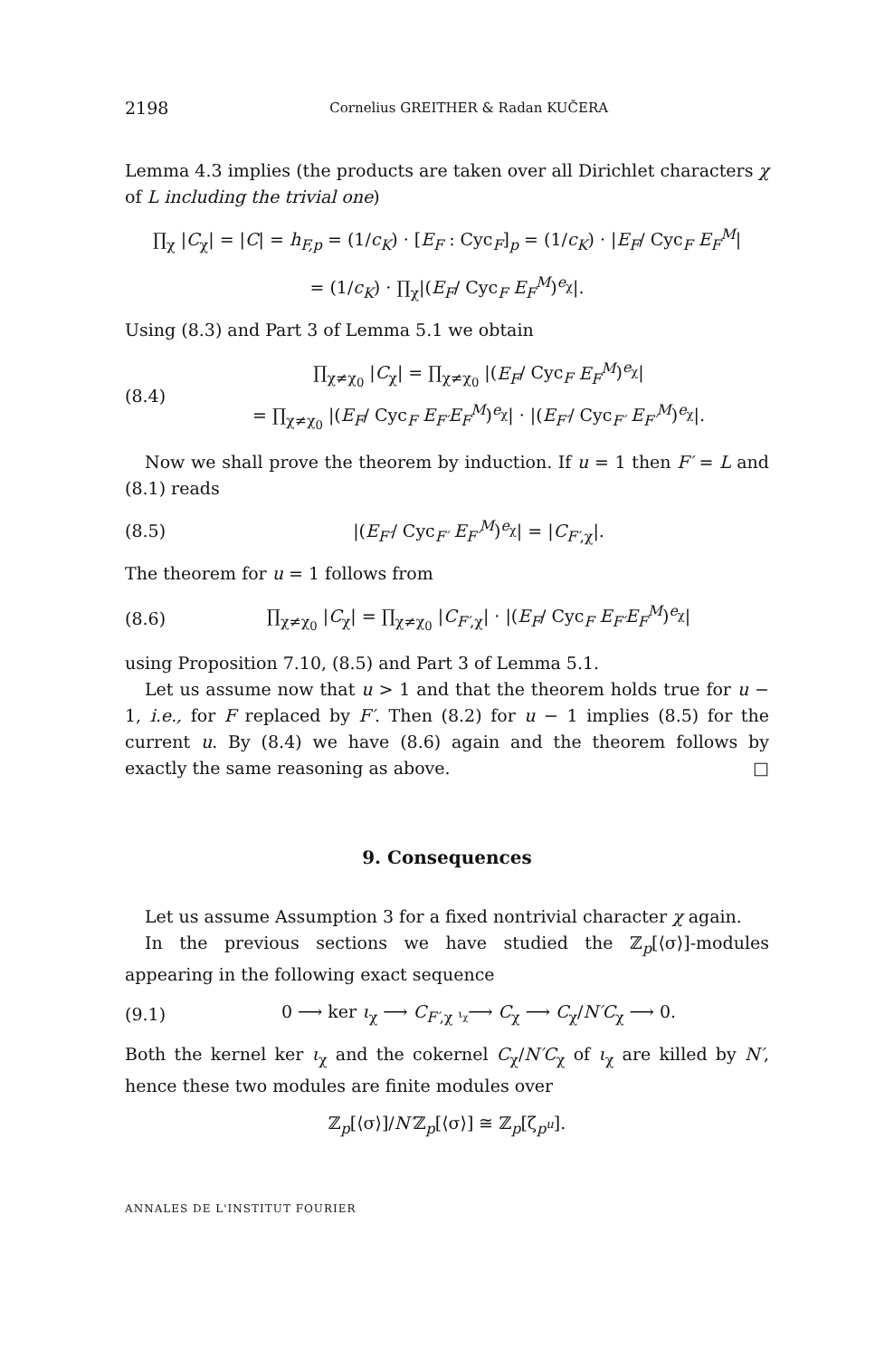2198 Cornelius GREITHER & Radan KUČERA
Lemma 4.3 implies (the products are taken over all Dirichlet characters χ of L including the trivial one)
∏<sub>χ</sub> |C<sub>χ</sub>| = |C| = h<sub>F,p</sub> = (1/c<sub>K</sub>) · [E<sub>F</sub> : Cyc<sub>F</sub>]<sub>p</sub> = (1/c<sub>K</sub>) · |E<sub>F</sub>/ Cyc<sub>F</sub> E<sub>F</sub><sup>M</sup>|
= (1/c<sub>K</sub>) · ∏<sub>χ</sub>|(E<sub>F</sub>/ Cyc<sub>F</sub> E<sub>F</sub><sup>M</sup>)<sup>e<sub>χ</sub></sup>|.
Using (8.3) and Part 3 of Lemma 5.1 we obtain
(8.4)
∏<sub>χ≠χ<sub>0</sub></sub> |C<sub>χ</sub>| = ∏<sub>χ≠χ<sub>0</sub></sub> |(E<sub>F</sub>/ Cyc<sub>F</sub> E<sub>F</sub><sup>M</sup>)<sup>e<sub>χ</sub></sup>|
= ∏<sub>χ≠χ<sub>0</sub></sub> |(E<sub>F</sub>/ Cyc<sub>F</sub> E<sub>F′</sub>E<sub>F</sub><sup>M</sup>)<sup>e<sub>χ</sub></sup>| · |(E<sub>F′</sub>/ Cyc<sub>F′</sub> E<sub>F′</sub><sup>M</sup>)<sup>e<sub>χ</sub></sup>|.
Now we shall prove the theorem by induction. If u = 1 then F′ = L and (8.1) reads
(8.5)
|(E<sub>F′</sub>/ Cyc<sub>F′</sub> E<sub>F′</sub><sup>M</sup>)<sup>e<sub>χ</sub></sup>| = |C<sub>F′,χ</sub>|.
The theorem for u = 1 follows from
(8.6)
∏<sub>χ≠χ<sub>0</sub></sub> |C<sub>χ</sub>| = ∏<sub>χ≠χ<sub>0</sub></sub> |C<sub>F′,χ</sub>| · |(E<sub>F</sub>/ Cyc<sub>F</sub> E<sub>F′</sub>E<sub>F</sub><sup>M</sup>)<sup>e<sub>χ</sub></sup>|
using Proposition 7.10, (8.5) and Part 3 of Lemma 5.1.
Let us assume now that u > 1 and that the theorem holds true for u − 1, i.e., for F replaced by F′. Then (8.2) for u − 1 implies (8.5) for the current u. By (8.4) we have (8.6) again and the theorem follows by exactly the same reasoning as above. □
9. Consequences
Let us assume Assumption 3 for a fixed nontrivial character χ again.
In the previous sections we have studied the ℤ<sub>p</sub>[⟨σ⟩]-modules appearing in the following exact sequence
(9.1)
0 ⟶ ker ι<sub>χ</sub> ⟶ C<sub>F′,χ</sub> ι<sub>χ</sub>⟶ C<sub>χ</sub> ⟶ C<sub>χ</sub>/N′C<sub>χ</sub> ⟶ 0.
Both the kernel ker ι<sub>χ</sub> and the cokernel C<sub>χ</sub>/N′C<sub>χ</sub> of ι<sub>χ</sub> are killed by N′, hence these two modules are finite modules over
ℤ<sub>p</sub>[⟨σ⟩]/N′ℤ<sub>p</sub>[⟨σ⟩] ≅ ℤ<sub>p</sub>[ζ<sub>p<sup>u</sup></sub>].
ANNALES DE L'INSTITUT FOURIER